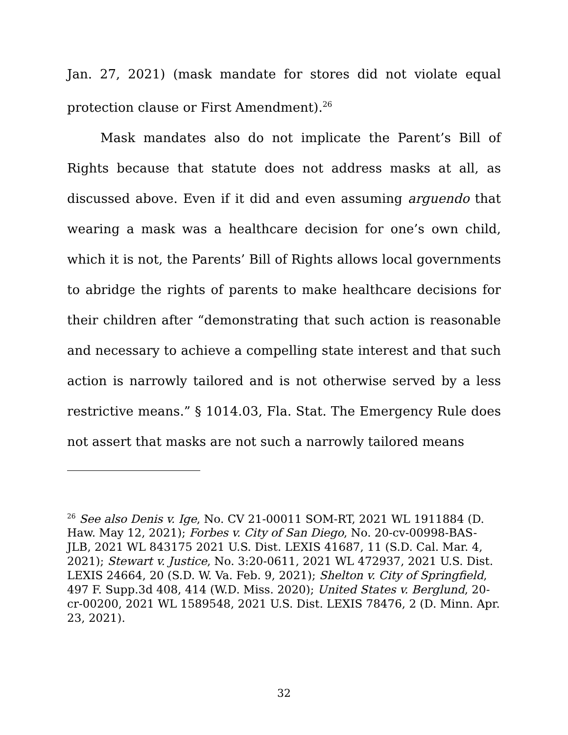Jan. 27, 2021) (mask mandate for stores did not violate equal protection clause or First Amendment).<sup>26</sup>
Mask mandates also do not implicate the Parent’s Bill of Rights because that statute does not address masks at all, as discussed above. Even if it did and even assuming arguendo that wearing a mask was a healthcare decision for one’s own child, which it is not, the Parents’ Bill of Rights allows local governments to abridge the rights of parents to make healthcare decisions for their children after “demonstrating that such action is reasonable and necessary to achieve a compelling state interest and that such action is narrowly tailored and is not otherwise served by a less restrictive means.” § 1014.03, Fla. Stat. The Emergency Rule does not assert that masks are not such a narrowly tailored means
<sup>26</sup> See also Denis v. Ige, No. CV 21-00011 SOM-RT, 2021 WL 1911884 (D. Haw. May 12, 2021); Forbes v. City of San Diego, No. 20-cv-00998-BAS-JLB, 2021 WL 843175 2021 U.S. Dist. LEXIS 41687, 11 (S.D. Cal. Mar. 4, 2021); Stewart v. Justice, No. 3:20-0611, 2021 WL 472937, 2021 U.S. Dist. LEXIS 24664, 20 (S.D. W. Va. Feb. 9, 2021); Shelton v. City of Springfield, 497 F. Supp.3d 408, 414 (W.D. Miss. 2020); United States v. Berglund, 20-cr-00200, 2021 WL 1589548, 2021 U.S. Dist. LEXIS 78476, 2 (D. Minn. Apr. 23, 2021).
32